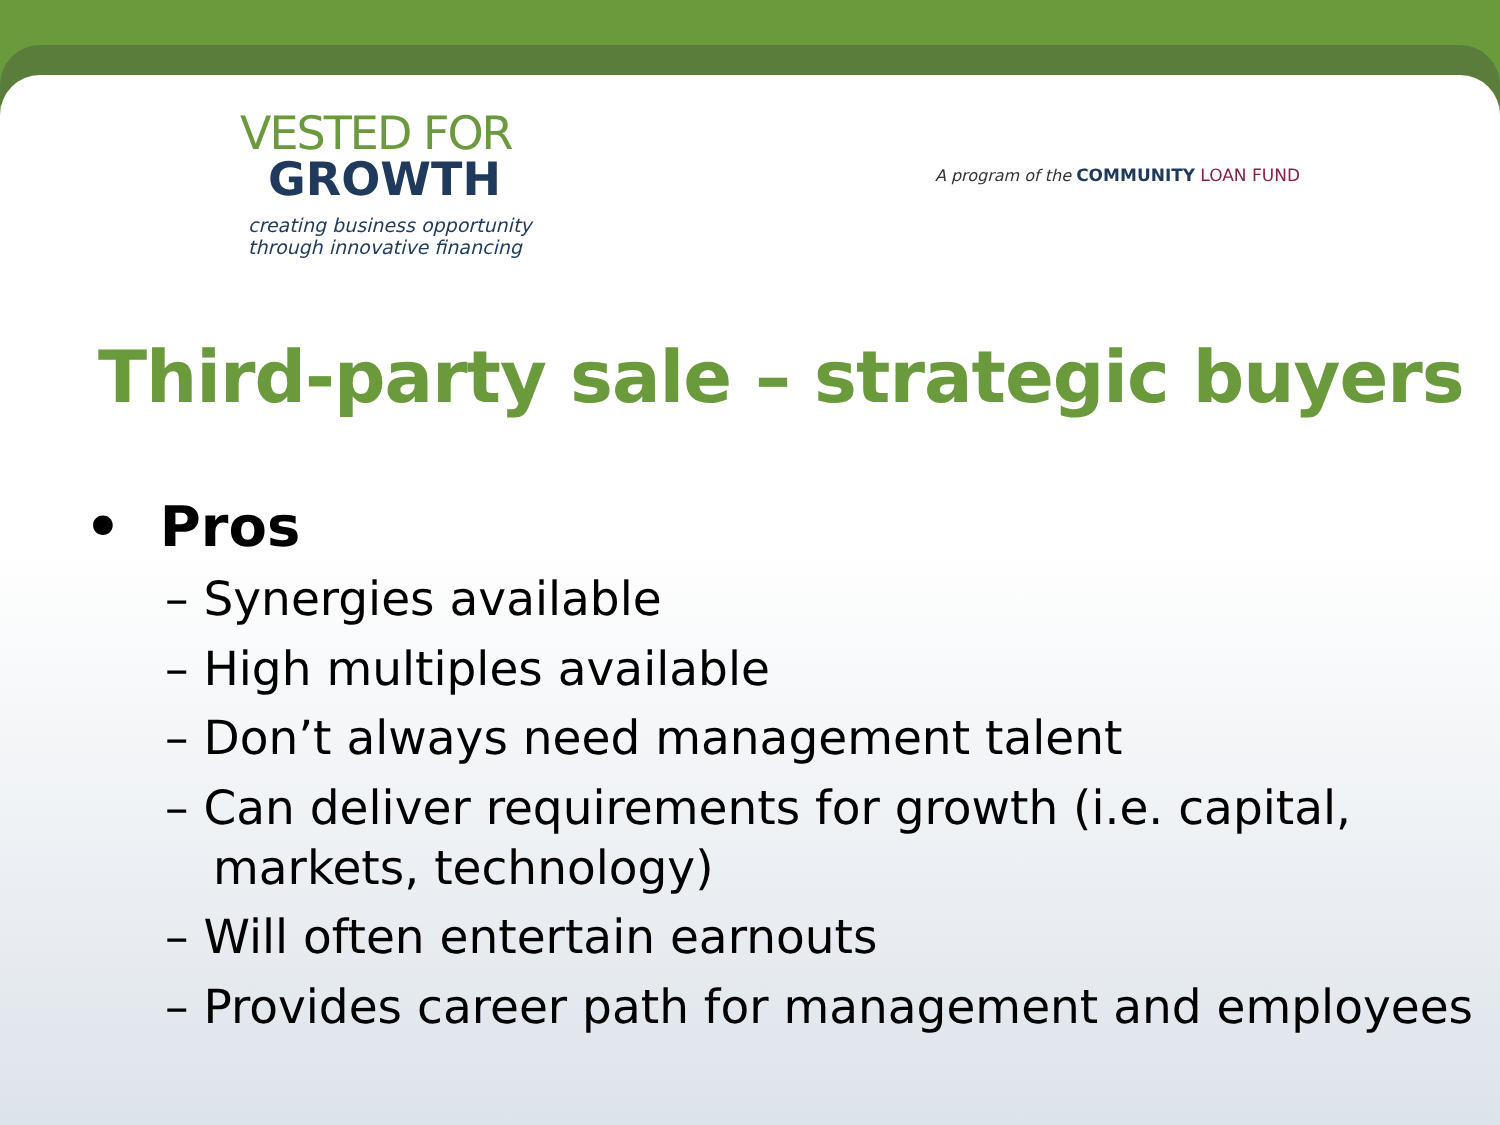VESTED FOR
GROWTH
creating business opportunity
through innovative financing
A program of the COMMUNITY LOAN FUND
Third-party sale – strategic buyers
• Pros
– Synergies available
– High multiples available
– Don’t always need management talent
– Can deliver requirements for growth (i.e. capital, markets, technology)
– Will often entertain earnouts
– Provides career path for management and employees